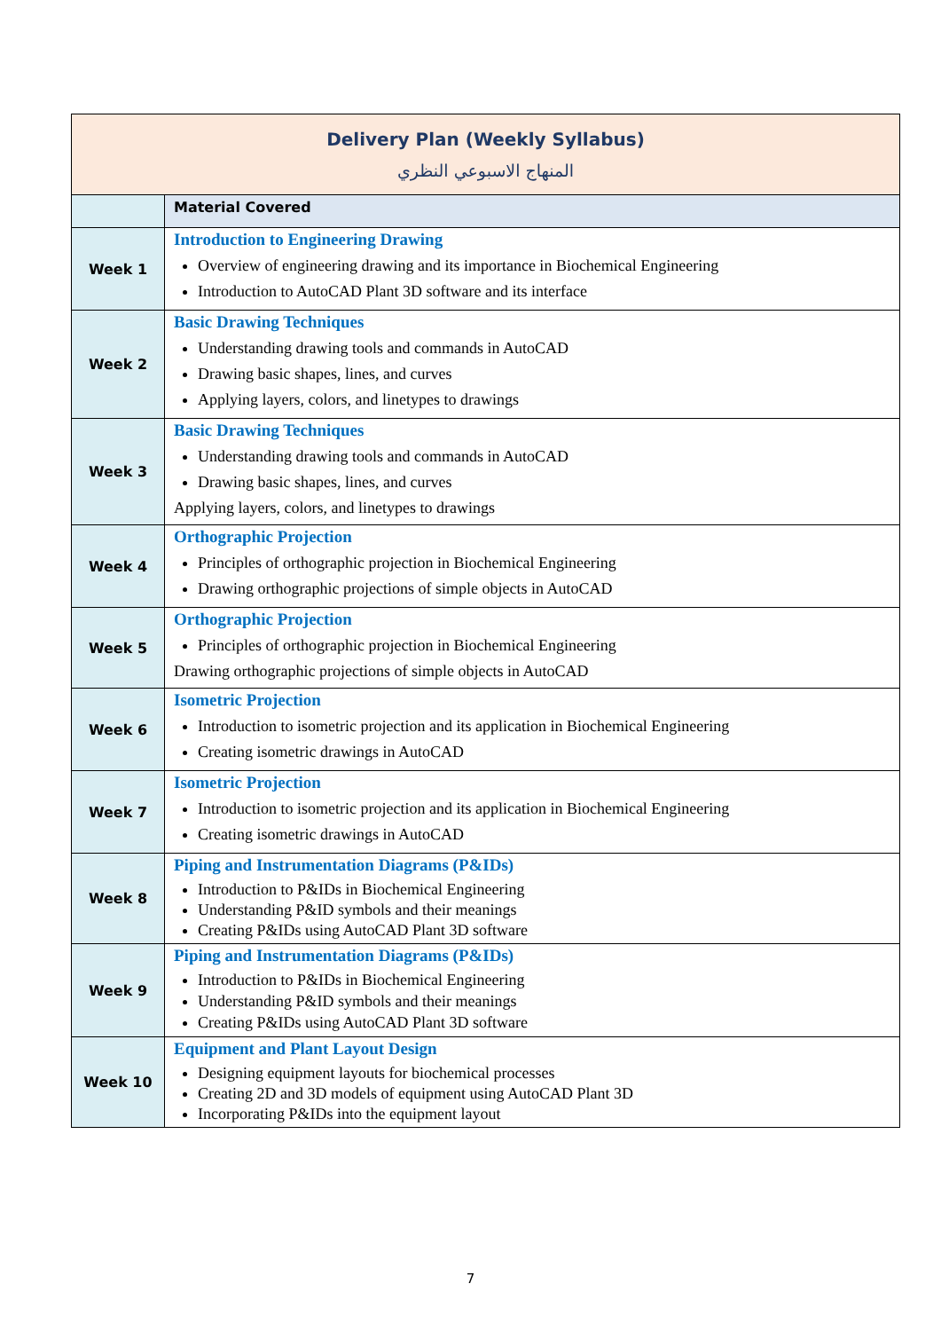| Delivery Plan (Weekly Syllabus) المنهاج الاسبوعي النظري | |
| --- | --- |
| | Material Covered |
| Week 1 | Introduction to Engineering Drawing Overview of engineering drawing and its importance in Biochemical Engineering Introduction to AutoCAD Plant 3D software and its interface |
| Week 2 | Basic Drawing Techniques Understanding drawing tools and commands in AutoCAD Drawing basic shapes, lines, and curves Applying layers, colors, and linetypes to drawings |
| Week 3 | Basic Drawing Techniques Understanding drawing tools and commands in AutoCAD Drawing basic shapes, lines, and curves Applying layers, colors, and linetypes to drawings |
| Week 4 | Orthographic Projection Principles of orthographic projection in Biochemical Engineering Drawing orthographic projections of simple objects in AutoCAD |
| Week 5 | Orthographic Projection Principles of orthographic projection in Biochemical Engineering Drawing orthographic projections of simple objects in AutoCAD |
| Week 6 | Isometric Projection Introduction to isometric projection and its application in Biochemical Engineering Creating isometric drawings in AutoCAD |
| Week 7 | Isometric Projection Introduction to isometric projection and its application in Biochemical Engineering Creating isometric drawings in AutoCAD |
| Week 8 | Piping and Instrumentation Diagrams (P&IDs) Introduction to P&IDs in Biochemical Engineering Understanding P&ID symbols and their meanings Creating P&IDs using AutoCAD Plant 3D software |
| Week 9 | Piping and Instrumentation Diagrams (P&IDs) Introduction to P&IDs in Biochemical Engineering Understanding P&ID symbols and their meanings Creating P&IDs using AutoCAD Plant 3D software |
| Week 10 | Equipment and Plant Layout Design Designing equipment layouts for biochemical processes Creating 2D and 3D models of equipment using AutoCAD Plant 3D Incorporating P&IDs into the equipment layout |
7